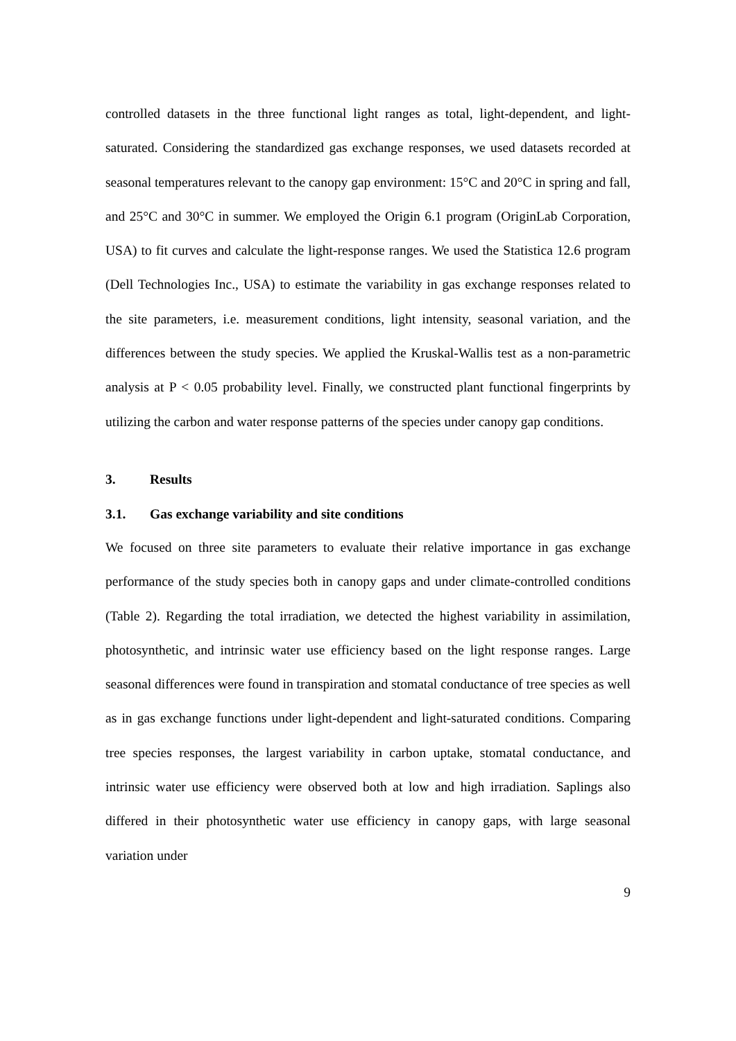controlled datasets in the three functional light ranges as total, light-dependent, and light-saturated. Considering the standardized gas exchange responses, we used datasets recorded at seasonal temperatures relevant to the canopy gap environment: 15°C and 20°C in spring and fall, and 25°C and 30°C in summer. We employed the Origin 6.1 program (OriginLab Corporation, USA) to fit curves and calculate the light-response ranges. We used the Statistica 12.6 program (Dell Technologies Inc., USA) to estimate the variability in gas exchange responses related to the site parameters, i.e. measurement conditions, light intensity, seasonal variation, and the differences between the study species. We applied the Kruskal-Wallis test as a non-parametric analysis at P < 0.05 probability level. Finally, we constructed plant functional fingerprints by utilizing the carbon and water response patterns of the species under canopy gap conditions.
3. Results
3.1. Gas exchange variability and site conditions
We focused on three site parameters to evaluate their relative importance in gas exchange performance of the study species both in canopy gaps and under climate-controlled conditions (Table 2). Regarding the total irradiation, we detected the highest variability in assimilation, photosynthetic, and intrinsic water use efficiency based on the light response ranges. Large seasonal differences were found in transpiration and stomatal conductance of tree species as well as in gas exchange functions under light-dependent and light-saturated conditions. Comparing tree species responses, the largest variability in carbon uptake, stomatal conductance, and intrinsic water use efficiency were observed both at low and high irradiation. Saplings also differed in their photosynthetic water use efficiency in canopy gaps, with large seasonal variation under
9